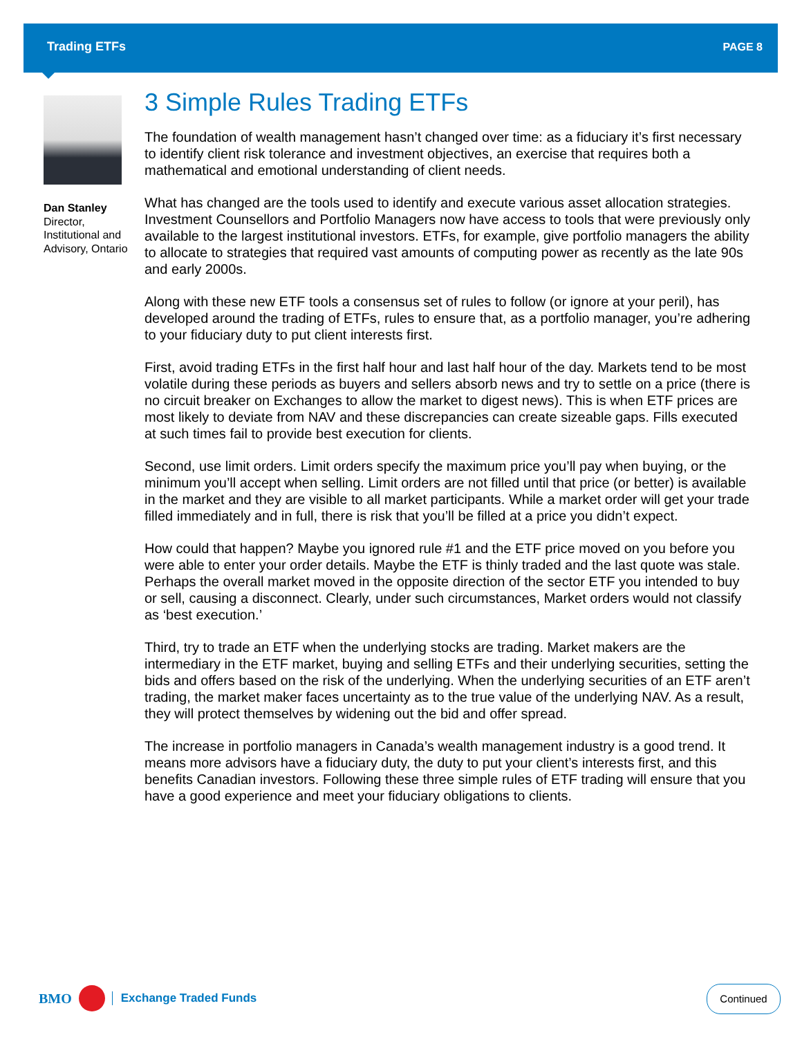Trading ETFs PAGE 8
Dan Stanley
Director, Institutional and Advisory, Ontario
3 Simple Rules Trading ETFs
The foundation of wealth management hasn’t changed over time: as a fiduciary it’s first necessary to identify client risk tolerance and investment objectives, an exercise that requires both a mathematical and emotional understanding of client needs.
What has changed are the tools used to identify and execute various asset allocation strategies. Investment Counsellors and Portfolio Managers now have access to tools that were previously only available to the largest institutional investors. ETFs, for example, give portfolio managers the ability to allocate to strategies that required vast amounts of computing power as recently as the late 90s and early 2000s.
Along with these new ETF tools a consensus set of rules to follow (or ignore at your peril), has developed around the trading of ETFs, rules to ensure that, as a portfolio manager, you’re adhering to your fiduciary duty to put client interests first.
First, avoid trading ETFs in the first half hour and last half hour of the day. Markets tend to be most volatile during these periods as buyers and sellers absorb news and try to settle on a price (there is no circuit breaker on Exchanges to allow the market to digest news). This is when ETF prices are most likely to deviate from NAV and these discrepancies can create sizeable gaps. Fills executed at such times fail to provide best execution for clients.
Second, use limit orders. Limit orders specify the maximum price you’ll pay when buying, or the minimum you’ll accept when selling. Limit orders are not filled until that price (or better) is available in the market and they are visible to all market participants. While a market order will get your trade filled immediately and in full, there is risk that you’ll be filled at a price you didn’t expect.
How could that happen? Maybe you ignored rule #1 and the ETF price moved on you before you were able to enter your order details. Maybe the ETF is thinly traded and the last quote was stale. Perhaps the overall market moved in the opposite direction of the sector ETF you intended to buy or sell, causing a disconnect. Clearly, under such circumstances, Market orders would not classify as ‘best execution.’
Third, try to trade an ETF when the underlying stocks are trading. Market makers are the intermediary in the ETF market, buying and selling ETFs and their underlying securities, setting the bids and offers based on the risk of the underlying. When the underlying securities of an ETF aren’t trading, the market maker faces uncertainty as to the true value of the underlying NAV. As a result, they will protect themselves by widening out the bid and offer spread.
The increase in portfolio managers in Canada’s wealth management industry is a good trend. It means more advisors have a fiduciary duty, the duty to put your client’s interests first, and this benefits Canadian investors. Following these three simple rules of ETF trading will ensure that you have a good experience and meet your fiduciary obligations to clients.
BMO
Exchange Traded Funds
Continued